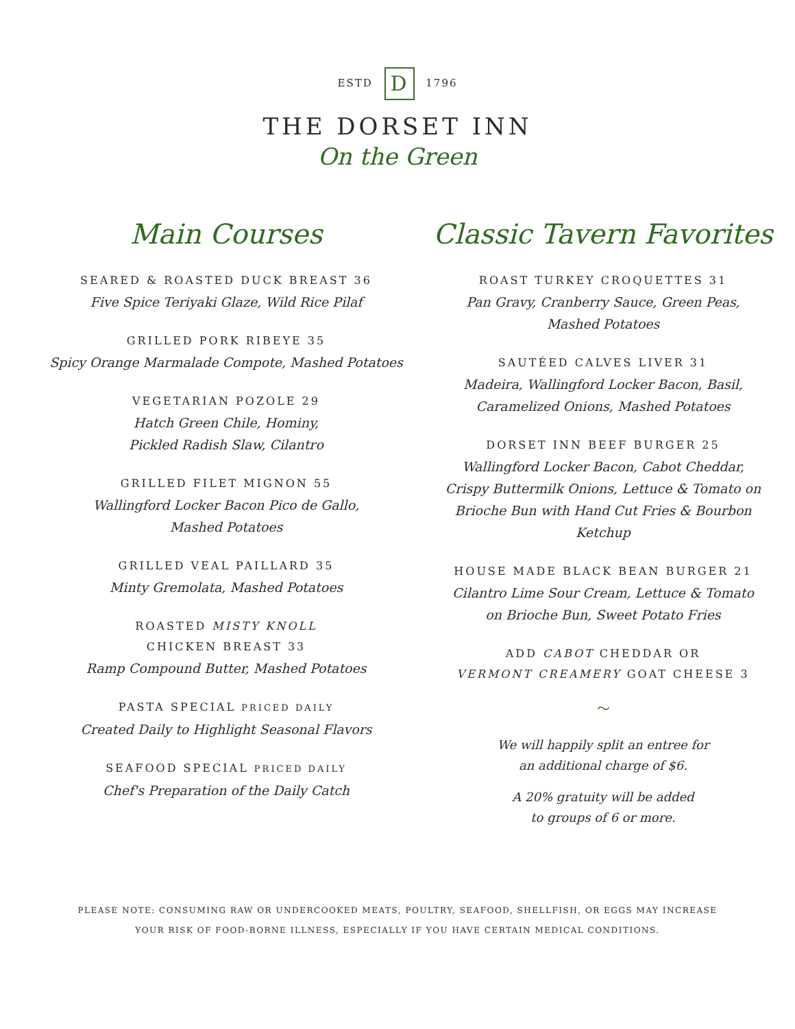ESTD D 1796
THE DORSET INN
On the Green
Main Courses
SEARED & ROASTED DUCK BREAST 36
Five Spice Teriyaki Glaze, Wild Rice Pilaf
GRILLED PORK RIBEYE 35
Spicy Orange Marmalade Compote, Mashed Potatoes
VEGETARIAN POZOLE 29
Hatch Green Chile, Hominy,
Pickled Radish Slaw, Cilantro
GRILLED FILET MIGNON 55
Wallingford Locker Bacon Pico de Gallo,
Mashed Potatoes
GRILLED VEAL PAILLARD 35
Minty Gremolata, Mashed Potatoes
ROASTED MISTY KNOLL
CHICKEN BREAST 33
Ramp Compound Butter, Mashed Potatoes
PASTA SPECIAL PRICED DAILY
Created Daily to Highlight Seasonal Flavors
SEAFOOD SPECIAL PRICED DAILY
Chef's Preparation of the Daily Catch
Classic Tavern Favorites
ROAST TURKEY CROQUETTES 31
Pan Gravy, Cranberry Sauce, Green Peas,
Mashed Potatoes
SAUTÉED CALVES LIVER 31
Madeira, Wallingford Locker Bacon, Basil,
Caramelized Onions, Mashed Potatoes
DORSET INN BEEF BURGER 25
Wallingford Locker Bacon, Cabot Cheddar,
Crispy Buttermilk Onions, Lettuce & Tomato on
Brioche Bun with Hand Cut Fries & Bourbon Ketchup
HOUSE MADE BLACK BEAN BURGER 21
Cilantro Lime Sour Cream, Lettuce & Tomato
on Brioche Bun, Sweet Potato Fries
ADD CABOT CHEDDAR OR
VERMONT CREAMERY GOAT CHEESE 3
〜
We will happily split an entree for
an additional charge of $6.
A 20% gratuity will be added
to groups of 6 or more.
PLEASE NOTE: CONSUMING RAW OR UNDERCOOKED MEATS, POULTRY, SEAFOOD, SHELLFISH, OR EGGS MAY INCREASE
YOUR RISK OF FOOD-BORNE ILLNESS, ESPECIALLY IF YOU HAVE CERTAIN MEDICAL CONDITIONS.